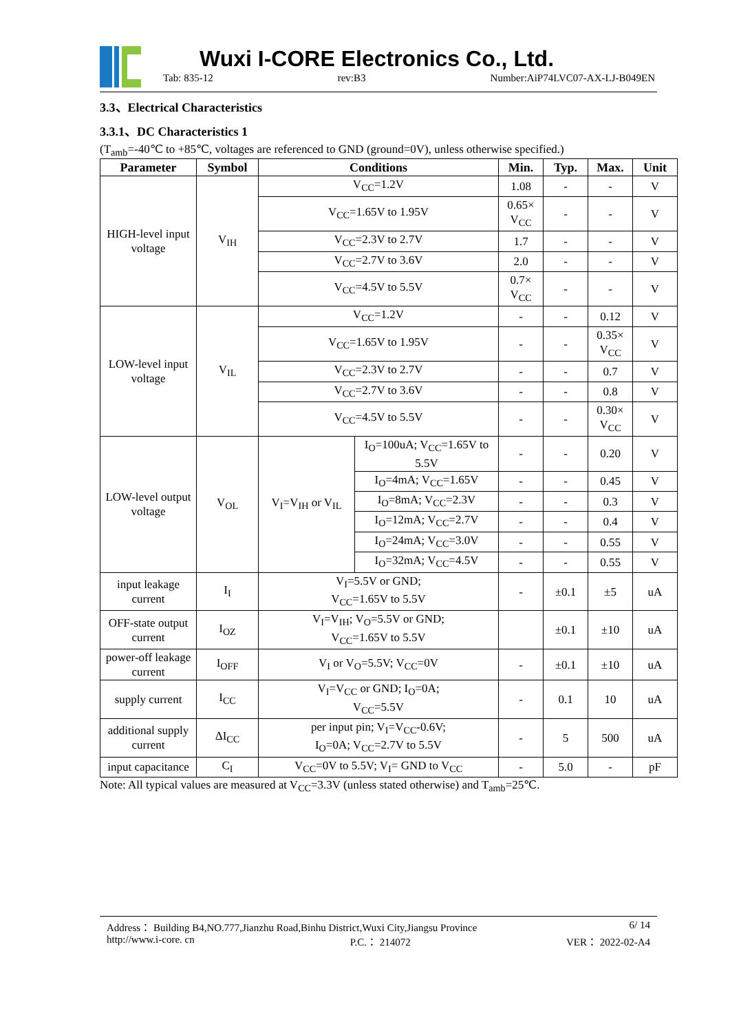Wuxi I-CORE Electronics Co., Ltd.
Tab: 835-12 rev:B3 Number:AiP74LVC07-AX-LJ-B049EN
3.3、Electrical Characteristics
3.3.1、DC Characteristics 1
(T<sub>amb</sub>=-40℃ to +85℃, voltages are referenced to GND (ground=0V), unless otherwise specified.)
| Parameter | Symbol | Conditions | | Min. | Typ. | Max. | Unit |
| --- | --- | --- | --- | --- | --- | --- | --- |
| HIGH-level input voltage | V<sub>IH</sub> | V<sub>CC</sub>=1.2V | | 1.08 | - | - | V |
| | | V<sub>CC</sub>=1.65V to 1.95V | | 0.65× V<sub>CC</sub> | - | - | V |
| | | V<sub>CC</sub>=2.3V to 2.7V | | 1.7 | - | - | V |
| | | V<sub>CC</sub>=2.7V to 3.6V | | 2.0 | - | - | V |
| | | V<sub>CC</sub>=4.5V to 5.5V | | 0.7× V<sub>CC</sub> | - | - | V |
| LOW-level input voltage | V<sub>IL</sub> | V<sub>CC</sub>=1.2V | | - | - | 0.12 | V |
| | | V<sub>CC</sub>=1.65V to 1.95V | | - | - | 0.35× V<sub>CC</sub> | V |
| | | V<sub>CC</sub>=2.3V to 2.7V | | - | - | 0.7 | V |
| | | V<sub>CC</sub>=2.7V to 3.6V | | - | - | 0.8 | V |
| | | V<sub>CC</sub>=4.5V to 5.5V | | - | - | 0.30× V<sub>CC</sub> | V |
| LOW-level output voltage | V<sub>OL</sub> | V<sub>I</sub>=V<sub>IH</sub> or V<sub>IL</sub> | I<sub>O</sub>=100uA; V<sub>CC</sub>=1.65V to 5.5V | - | - | 0.20 | V |
| | | | I<sub>O</sub>=4mA; V<sub>CC</sub>=1.65V | - | - | 0.45 | V |
| | | | I<sub>O</sub>=8mA; V<sub>CC</sub>=2.3V | - | - | 0.3 | V |
| | | | I<sub>O</sub>=12mA; V<sub>CC</sub>=2.7V | - | - | 0.4 | V |
| | | | I<sub>O</sub>=24mA; V<sub>CC</sub>=3.0V | - | - | 0.55 | V |
| | | | I<sub>O</sub>=32mA; V<sub>CC</sub>=4.5V | - | - | 0.55 | V |
| input leakage current | I<sub>I</sub> | V<sub>I</sub>=5.5V or GND; V<sub>CC</sub>=1.65V to 5.5V | | - | ±0.1 | ±5 | uA |
| OFF-state output current | I<sub>OZ</sub> | V<sub>I</sub>=V<sub>IH</sub>; V<sub>O</sub>=5.5V or GND; V<sub>CC</sub>=1.65V to 5.5V | | | ±0.1 | ±10 | uA |
| power-off leakage current | I<sub>OFF</sub> | V<sub>I</sub> or V<sub>O</sub>=5.5V; V<sub>CC</sub>=0V | | - | ±0.1 | ±10 | uA |
| supply current | I<sub>CC</sub> | V<sub>I</sub>=V<sub>CC</sub> or GND; I<sub>O</sub>=0A; V<sub>CC</sub>=5.5V | | - | 0.1 | 10 | uA |
| additional supply current | ΔI<sub>CC</sub> | per input pin; V<sub>I</sub>=V<sub>CC</sub>-0.6V; I<sub>O</sub>=0A; V<sub>CC</sub>=2.7V to 5.5V | | - | 5 | 500 | uA |
| input capacitance | C<sub>I</sub> | V<sub>CC</sub>=0V to 5.5V; V<sub>I</sub>= GND to V<sub>CC</sub> | | - | 5.0 | - | pF |
Note: All typical values are measured at V<sub>CC</sub>=3.3V (unless stated otherwise) and T<sub>amb</sub>=25℃.
Address： Building B4,NO.777,Jianzhu Road,Binhu District,Wuxi City,Jiangsu Province 6/ 14
http://www.i-core. cn P.C.： 214072 VER： 2022-02-A4